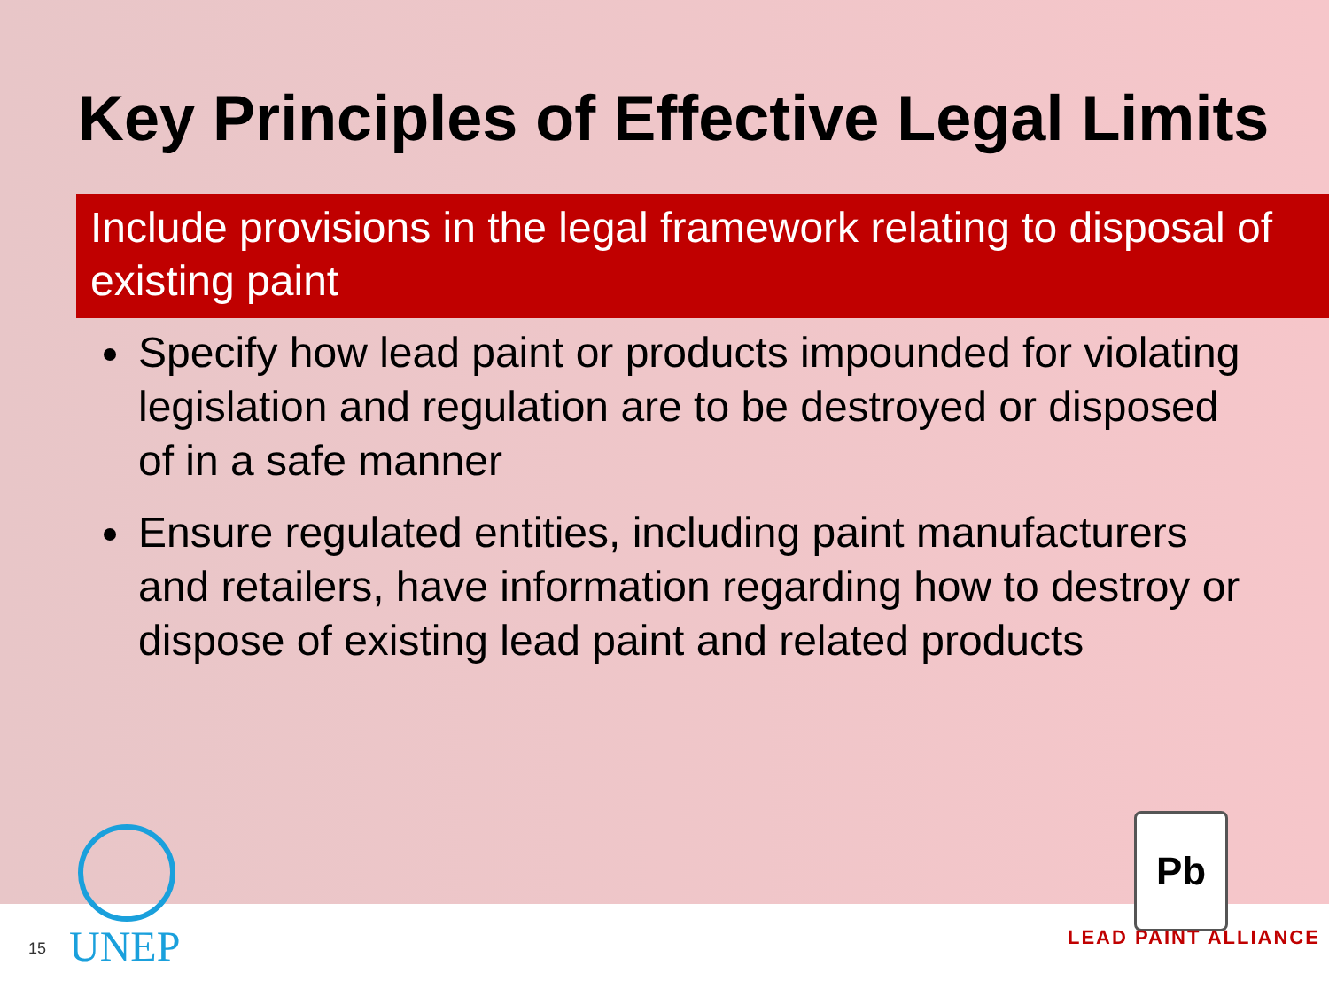Key Principles of Effective Legal Limits
Include provisions in the legal framework relating to disposal of existing paint
Specify how lead paint or products impounded for violating legislation and regulation are to be destroyed or disposed of in a safe manner
Ensure regulated entities, including paint manufacturers and retailers, have information regarding how to destroy or dispose of existing lead paint and related products
15 UNEP
Pb
LEAD PAINT ALLIANCE